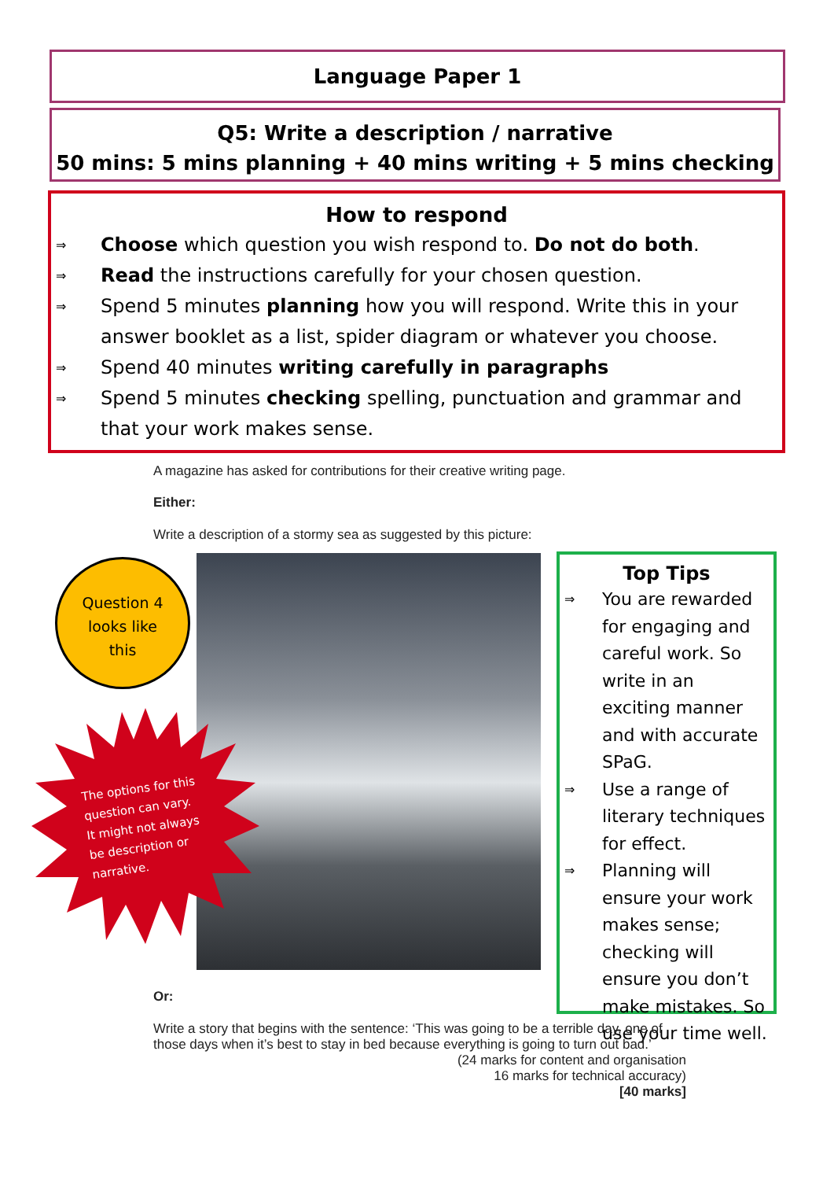Language Paper 1
Q5: Write a description / narrative
50 mins: 5 mins planning + 40 mins writing + 5 mins checking
How to respond
⇒ Choose which question you wish respond to. Do not do both.
⇒ Read the instructions carefully for your chosen question.
⇒ Spend 5 minutes planning how you will respond. Write this in your answer booklet as a list, spider diagram or whatever you choose.
⇒ Spend 40 minutes writing carefully in paragraphs
⇒ Spend 5 minutes checking spelling, punctuation and grammar and that your work makes sense.
A magazine has asked for contributions for their creative writing page.
Either:
Write a description of a stormy sea as suggested by this picture:
Question 4
looks like
this
The options for this question can vary. It might not always be description or narrative.
Top Tips
⇒ You are rewarded for engaging and careful work. So write in an exciting manner and with accurate SPaG.
⇒ Use a range of literary techniques for effect.
⇒ Planning will ensure your work makes sense; checking will ensure you don’t make mistakes. So use your time well.
Or:
Write a story that begins with the sentence: ‘This was going to be a terrible day, one of those days when it’s best to stay in bed because everything is going to turn out bad.’
(24 marks for content and organisation
16 marks for technical accuracy)
[40 marks]